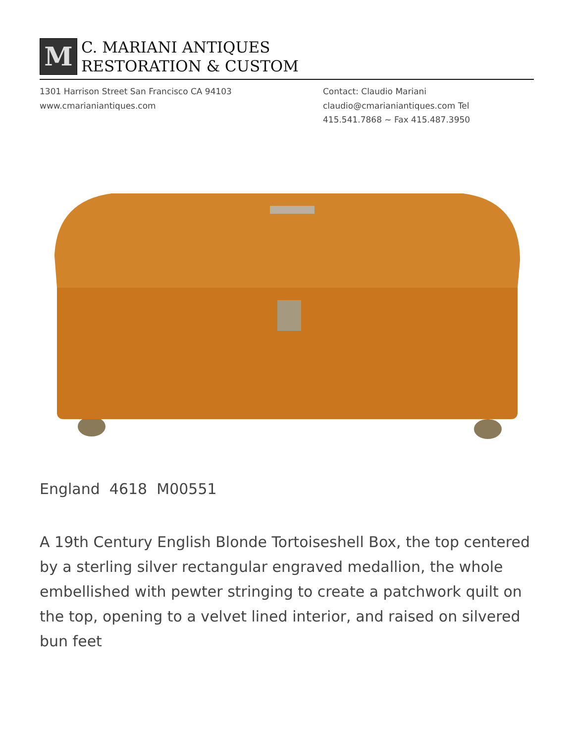M
C. MARIANI ANTIQUES
RESTORATION & CUSTOM
1301 Harrison Street San Francisco CA 94103
www.cmarianiantiques.com
Contact: Claudio Mariani
claudio@cmarianiantiques.com Tel 415.541.7868 ~ Fax 415.487.3950
England 4618 M00551
A 19th Century English Blonde Tortoiseshell Box, the top centered by a sterling silver rectangular engraved medallion, the whole embellished with pewter stringing to create a patchwork quilt on the top, opening to a velvet lined interior, and raised on silvered bun feet